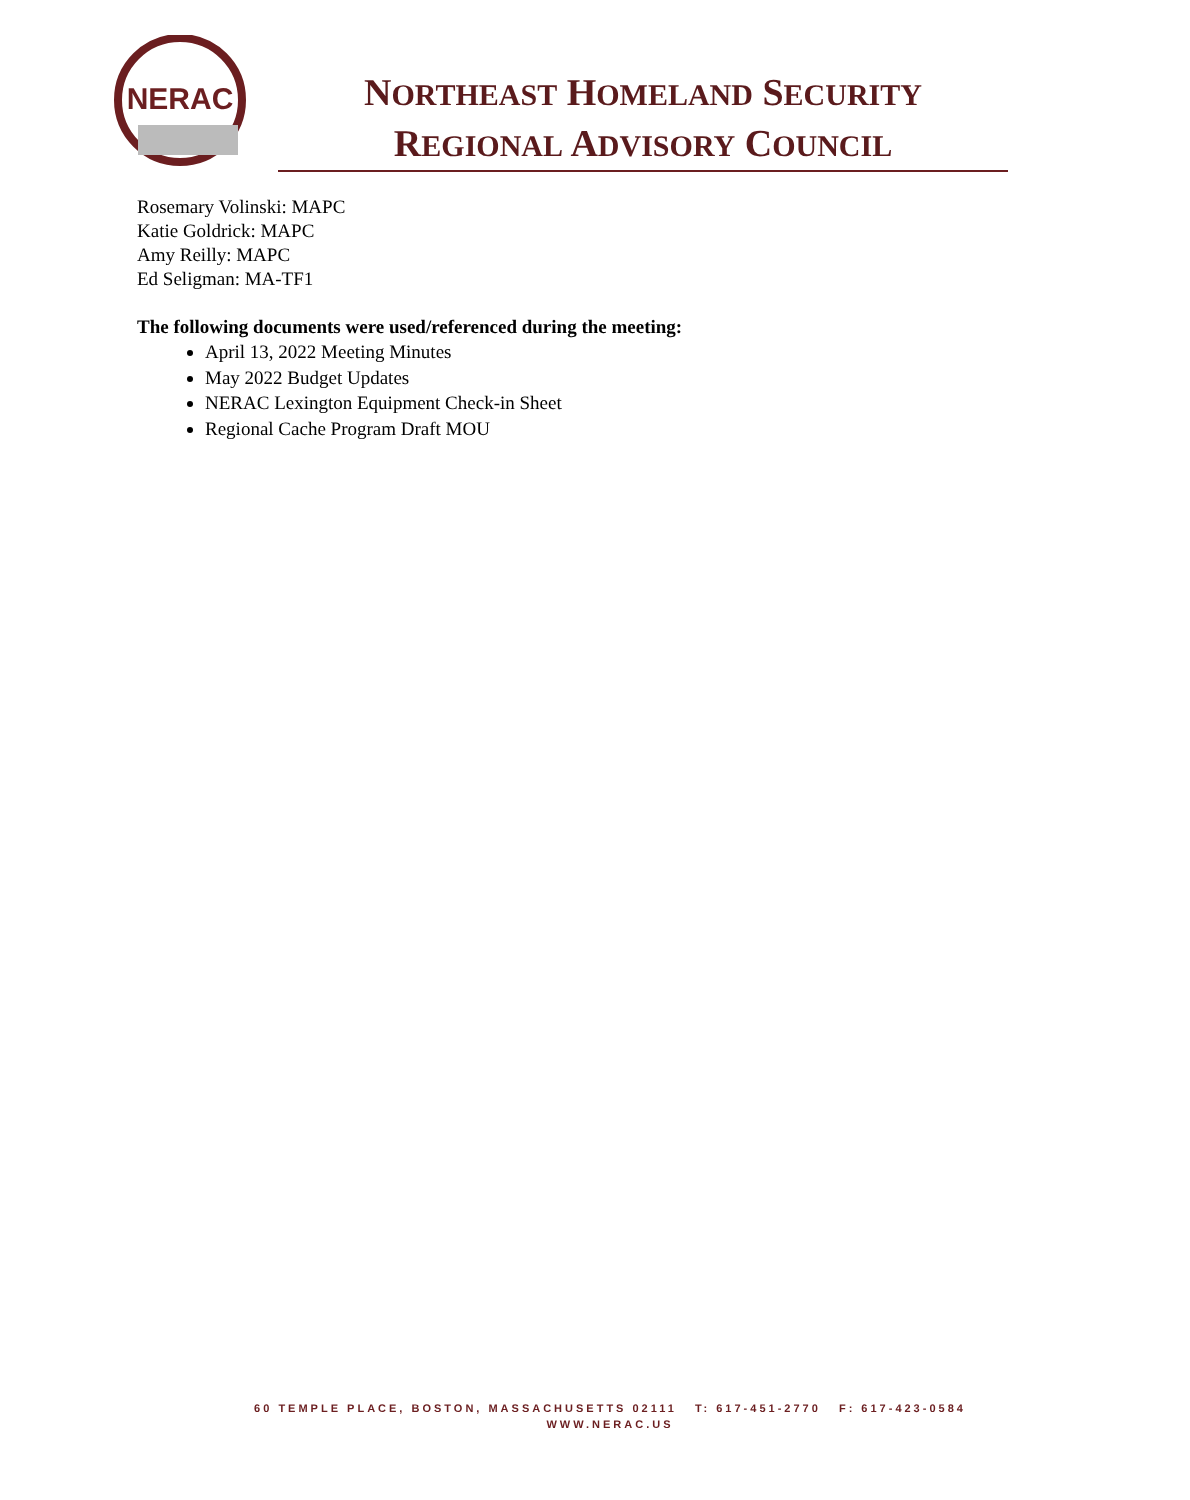NERAC
NORTHEAST HOMELAND SECURITY
REGIONAL ADVISORY COUNCIL
Rosemary Volinski: MAPC
Katie Goldrick: MAPC
Amy Reilly: MAPC
Ed Seligman: MA-TF1
The following documents were used/referenced during the meeting:
April 13, 2022 Meeting Minutes
May 2022 Budget Updates
NERAC Lexington Equipment Check-in Sheet
Regional Cache Program Draft MOU
60 TEMPLE PLACE, BOSTON, MASSACHUSETTS 02111 T: 617-451-2770 F: 617-423-0584
WWW.NERAC.US